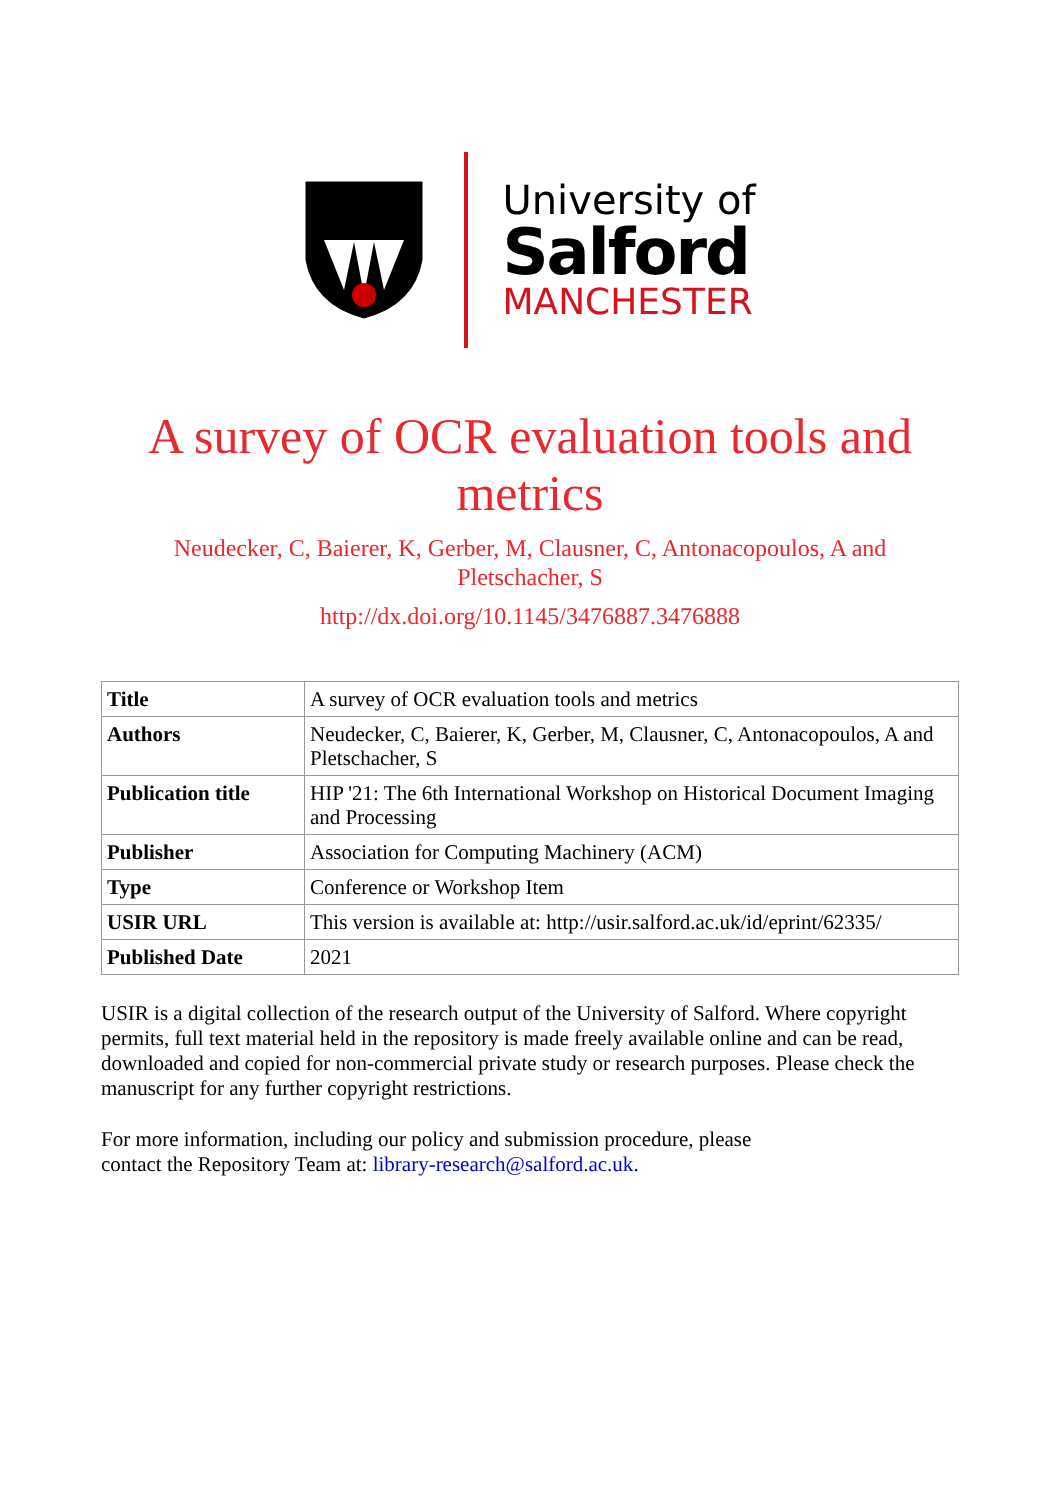University of
Salford
MANCHESTER
A survey of OCR evaluation tools and metrics
Neudecker, C, Baierer, K, Gerber, M, Clausner, C, Antonacopoulos, A and Pletschacher, S
http://dx.doi.org/10.1145/3476887.3476888
| Title | A survey of OCR evaluation tools and metrics |
| Authors | Neudecker, C, Baierer, K, Gerber, M, Clausner, C, Antonacopoulos, A and Pletschacher, S |
| Publication title | HIP '21: The 6th International Workshop on Historical Document Imaging and Processing |
| Publisher | Association for Computing Machinery (ACM) |
| Type | Conference or Workshop Item |
| USIR URL | This version is available at: http://usir.salford.ac.uk/id/eprint/62335/ |
| Published Date | 2021 |
USIR is a digital collection of the research output of the University of Salford. Where copyright permits, full text material held in the repository is made freely available online and can be read, downloaded and copied for non-commercial private study or research purposes. Please check the manuscript for any further copyright restrictions.
For more information, including our policy and submission procedure, please
contact the Repository Team at: library-research@salford.ac.uk.